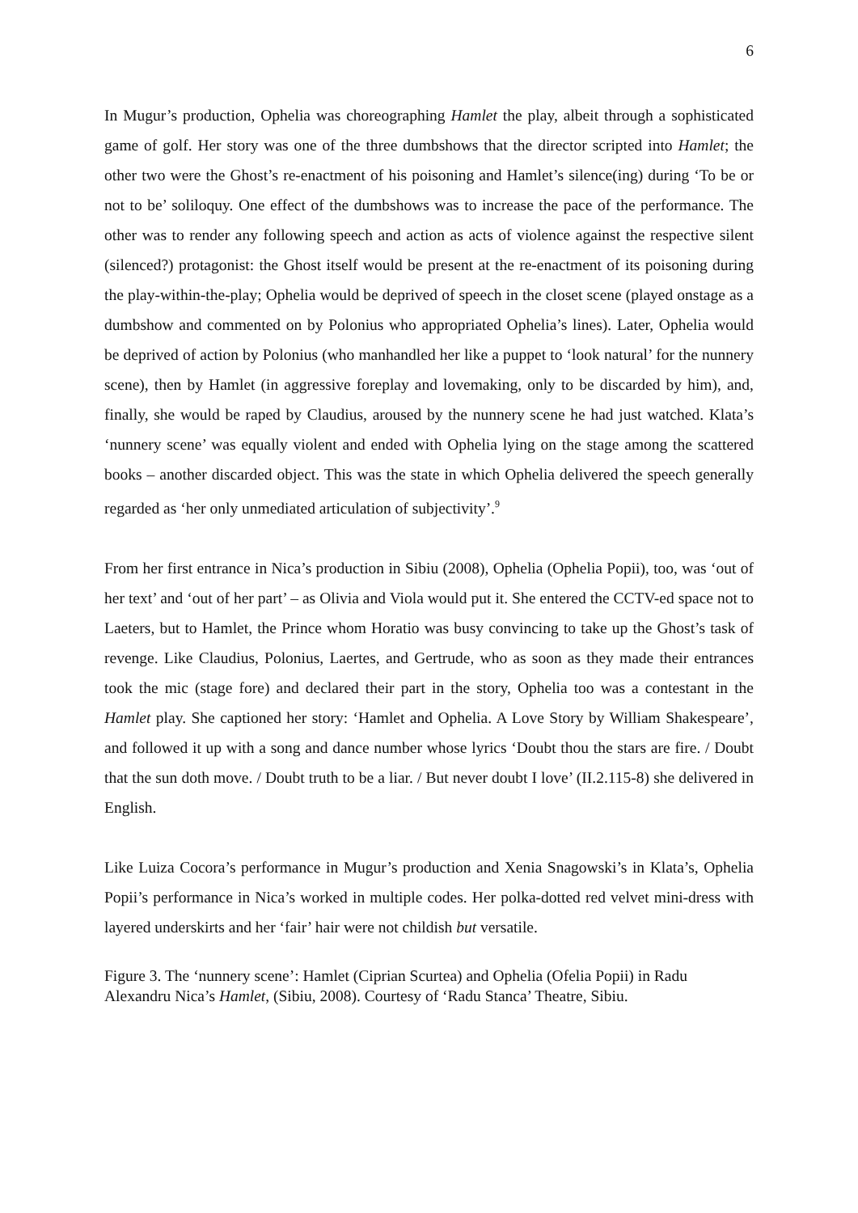6
In Mugur’s production, Ophelia was choreographing Hamlet the play, albeit through a sophisticated game of golf. Her story was one of the three dumbshows that the director scripted into Hamlet; the other two were the Ghost’s re-enactment of his poisoning and Hamlet’s silence(ing) during ‘To be or not to be’ soliloquy. One effect of the dumbshows was to increase the pace of the performance. The other was to render any following speech and action as acts of violence against the respective silent (silenced?) protagonist: the Ghost itself would be present at the re-enactment of its poisoning during the play-within-the-play; Ophelia would be deprived of speech in the closet scene (played onstage as a dumbshow and commented on by Polonius who appropriated Ophelia’s lines). Later, Ophelia would be deprived of action by Polonius (who manhandled her like a puppet to ‘look natural’ for the nunnery scene), then by Hamlet (in aggressive foreplay and lovemaking, only to be discarded by him), and, finally, she would be raped by Claudius, aroused by the nunnery scene he had just watched. Klata’s ‘nunnery scene’ was equally violent and ended with Ophelia lying on the stage among the scattered books – another discarded object. This was the state in which Ophelia delivered the speech generally regarded as ‘her only unmediated articulation of subjectivity’.<sup>9</sup>
From her first entrance in Nica’s production in Sibiu (2008), Ophelia (Ophelia Popii), too, was ‘out of her text’ and ‘out of her part’ – as Olivia and Viola would put it. She entered the CCTV-ed space not to Laeters, but to Hamlet, the Prince whom Horatio was busy convincing to take up the Ghost’s task of revenge. Like Claudius, Polonius, Laertes, and Gertrude, who as soon as they made their entrances took the mic (stage fore) and declared their part in the story, Ophelia too was a contestant in the Hamlet play. She captioned her story: ‘Hamlet and Ophelia. A Love Story by William Shakespeare’, and followed it up with a song and dance number whose lyrics ‘Doubt thou the stars are fire. / Doubt that the sun doth move. / Doubt truth to be a liar. / But never doubt I love’ (II.2.115-8) she delivered in English.
Like Luiza Cocora’s performance in Mugur’s production and Xenia Snagowski’s in Klata’s, Ophelia Popii’s performance in Nica’s worked in multiple codes. Her polka-dotted red velvet mini-dress with layered underskirts and her ‘fair’ hair were not childish but versatile.
Figure 3. The ‘nunnery scene’: Hamlet (Ciprian Scurtea) and Ophelia (Ofelia Popii) in Radu Alexandru Nica’s Hamlet, (Sibiu, 2008). Courtesy of ‘Radu Stanca’ Theatre, Sibiu.